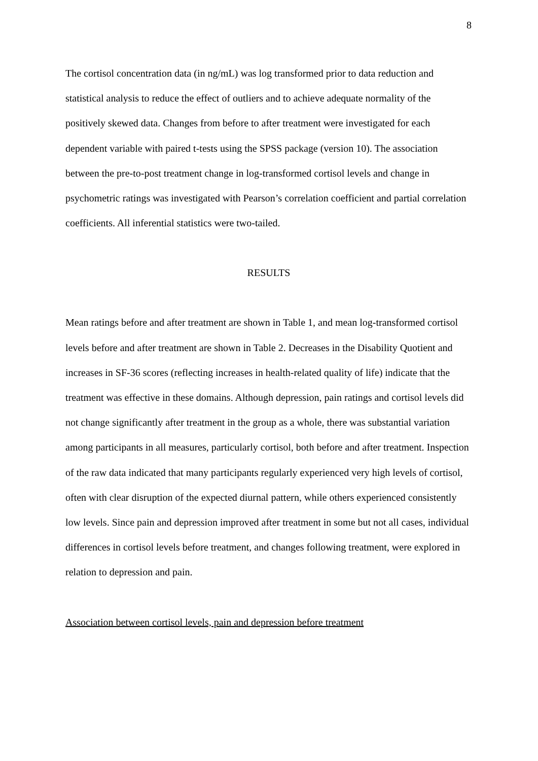8
The cortisol concentration data (in ng/mL) was log transformed prior to data reduction and statistical analysis to reduce the effect of outliers and to achieve adequate normality of the positively skewed data. Changes from before to after treatment were investigated for each dependent variable with paired t-tests using the SPSS package (version 10). The association between the pre-to-post treatment change in log-transformed cortisol levels and change in psychometric ratings was investigated with Pearson’s correlation coefficient and partial correlation coefficients. All inferential statistics were two-tailed.
RESULTS
Mean ratings before and after treatment are shown in Table 1, and mean log-transformed cortisol levels before and after treatment are shown in Table 2. Decreases in the Disability Quotient and increases in SF-36 scores (reflecting increases in health-related quality of life) indicate that the treatment was effective in these domains. Although depression, pain ratings and cortisol levels did not change significantly after treatment in the group as a whole, there was substantial variation among participants in all measures, particularly cortisol, both before and after treatment. Inspection of the raw data indicated that many participants regularly experienced very high levels of cortisol, often with clear disruption of the expected diurnal pattern, while others experienced consistently low levels. Since pain and depression improved after treatment in some but not all cases, individual differences in cortisol levels before treatment, and changes following treatment, were explored in relation to depression and pain.
Association between cortisol levels, pain and depression before treatment